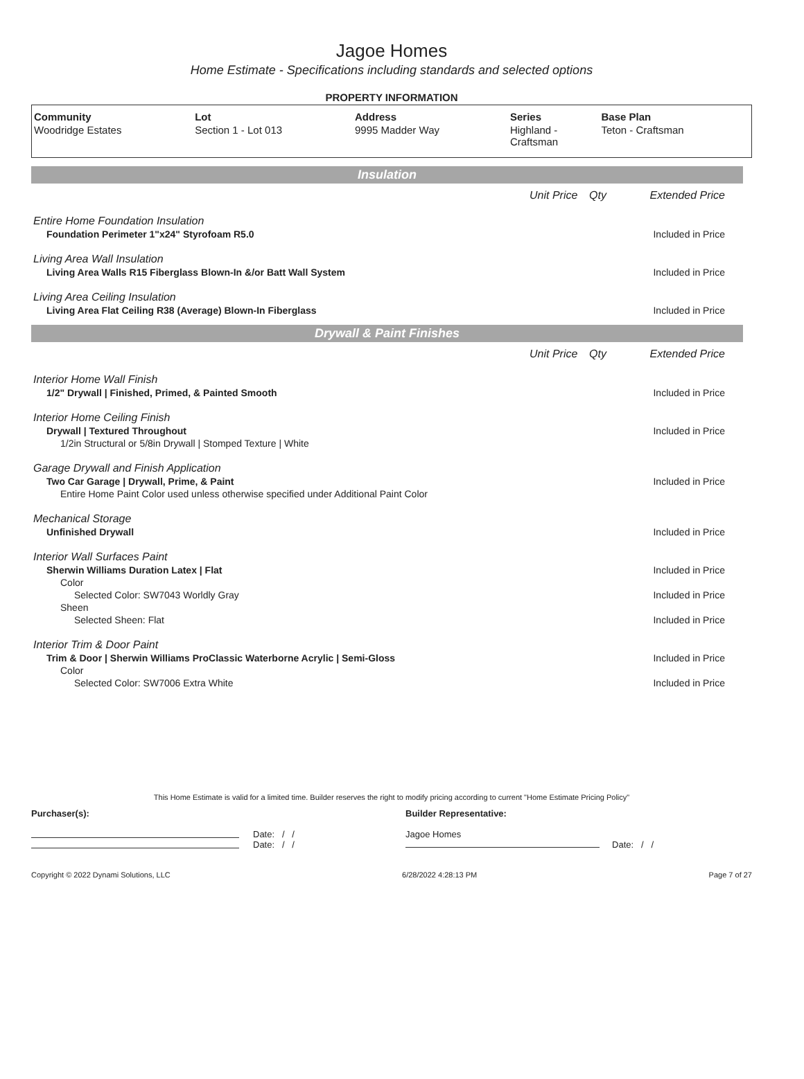Jagoe Homes
Home Estimate - Specifications including standards and selected options
PROPERTY INFORMATION
| Community | Lot | Address | Series | Base Plan |
| --- | --- | --- | --- | --- |
| Woodridge Estates | Section 1 - Lot 013 | 9995 Madder Way | Highland - Craftsman | Teton - Craftsman |
Insulation
| | Unit Price | Qty | Extended Price |
| Entire Home Foundation Insulation | | | |
| Foundation Perimeter 1"x24" Styrofoam R5.0 | | | Included in Price |
| Living Area Wall Insulation | | | |
| Living Area Walls R15 Fiberglass Blown-In &/or Batt Wall System | | | Included in Price |
| Living Area Ceiling Insulation | | | |
| Living Area Flat Ceiling R38 (Average) Blown-In Fiberglass | | | Included in Price |
Drywall & Paint Finishes
| | Unit Price | Qty | Extended Price |
| Interior Home Wall Finish | | | |
| 1/2" Drywall / Finished, Primed, & Painted Smooth | | | Included in Price |
| Interior Home Ceiling Finish | | | |
| Drywall / Textured Throughout | | | Included in Price |
| 1/2in Structural or 5/8in Drywall / Stomped Texture / White | | | |
| Garage Drywall and Finish Application | | | |
| Two Car Garage / Drywall, Prime, & Paint | | | Included in Price |
| Entire Home Paint Color used unless otherwise specified under Additional Paint Color | | | |
| Mechanical Storage | | | |
| Unfinished Drywall | | | Included in Price |
| Interior Wall Surfaces Paint | | | |
| Sherwin Williams Duration Latex / Flat | | | Included in Price |
| Color | | | |
| Selected Color: SW7043 Worldly Gray | | | Included in Price |
| Sheen | | | |
| Selected Sheen: Flat | | | Included in Price |
| Interior Trim & Door Paint | | | |
| Trim & Door / Sherwin Williams ProClassic Waterborne Acrylic / Semi-Gloss | | | Included in Price |
| Color | | | |
| Selected Color: SW7006 Extra White | | | Included in Price |
This Home Estimate is valid for a limited time. Builder reserves the right to modify pricing according to current "Home Estimate Pricing Policy"
Purchaser(s):
Date: / /
Date: / /
Builder Representative:
Jagoe Homes
Date: / /
Copyright © 2022 Dynami Solutions, LLC 6/28/2022 4:28:13 PM Page 7 of 27